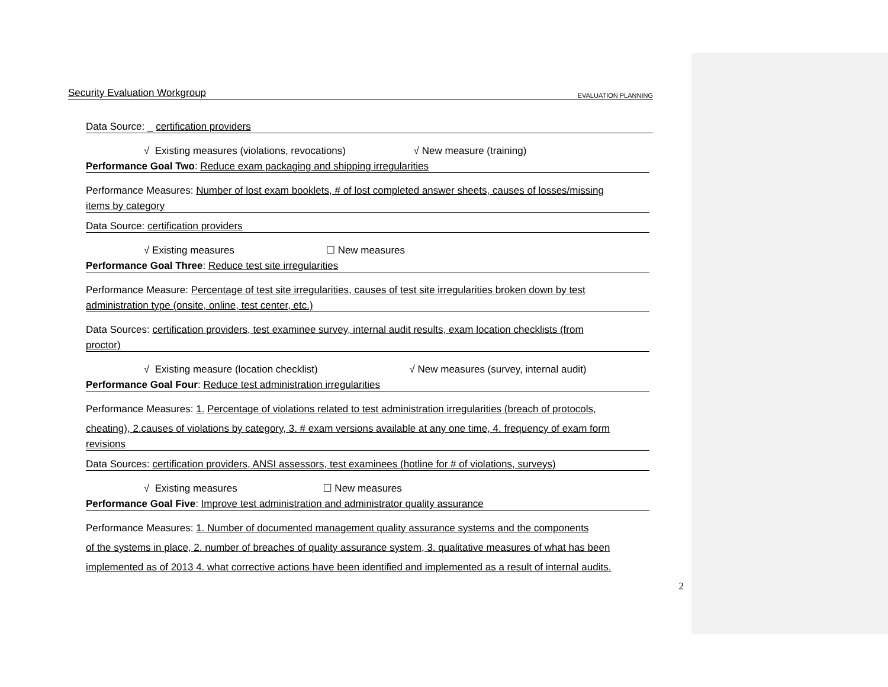Security Evaluation Workgroup EVALUATION PLANNING
Data Source: _ certification providers
√ Existing measures (violations, revocations) √ New measure (training)
Performance Goal Two: Reduce exam packaging and shipping irregularities
Performance Measures: Number of lost exam booklets, # of lost completed answer sheets, causes of losses/missing
items by category
Data Source: certification providers
√ Existing measures ☐ New measures
Performance Goal Three: Reduce test site irregularities
Performance Measure: Percentage of test site irregularities, causes of test site irregularities broken down by test
administration type (onsite, online, test center, etc.)
Data Sources: certification providers, test examinee survey, internal audit results, exam location checklists (from
proctor)
√ Existing measure (location checklist) √ New measures (survey, internal audit)
Performance Goal Four: Reduce test administration irregularities
Performance Measures: 1. Percentage of violations related to test administration irregularities (breach of protocols,
cheating), 2.causes of violations by category, 3. # exam versions available at any one time, 4. frequency of exam form
revisions
Data Sources: certification providers, ANSI assessors, test examinees (hotline for # of violations, surveys)
√ Existing measures ☐ New measures
Performance Goal Five: Improve test administration and administrator quality assurance
Performance Measures: 1. Number of documented management quality assurance systems and the components
of the systems in place, 2. number of breaches of quality assurance system, 3. qualitative measures of what has been
implemented as of 2013 4. what corrective actions have been identified and implemented as a result of internal audits.
2